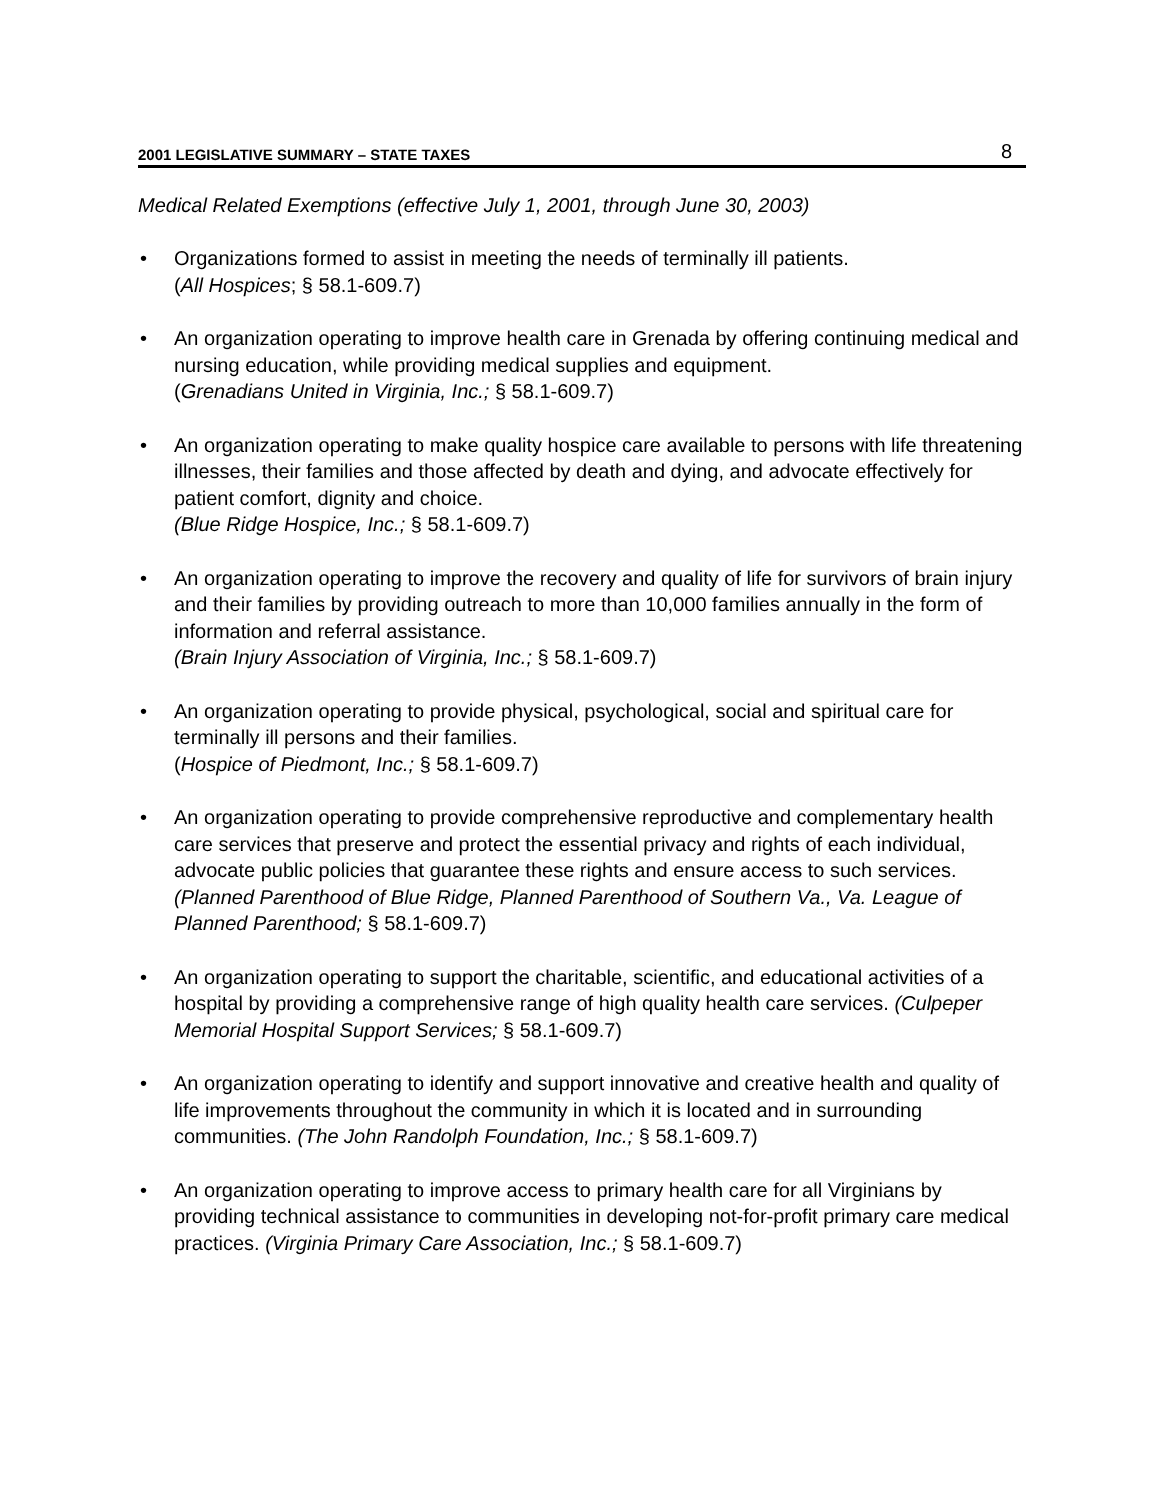2001 LEGISLATIVE SUMMARY – STATE TAXES 8
Medical Related Exemptions (effective July 1, 2001, through June 30, 2003)
• Organizations formed to assist in meeting the needs of terminally ill patients.
(All Hospices; § 58.1-609.7)
• An organization operating to improve health care in Grenada by offering continuing medical and nursing education, while providing medical supplies and equipment.
(Grenadians United in Virginia, Inc.; § 58.1-609.7)
• An organization operating to make quality hospice care available to persons with life threatening illnesses, their families and those affected by death and dying, and advocate effectively for patient comfort, dignity and choice.
(Blue Ridge Hospice, Inc.; § 58.1-609.7)
• An organization operating to improve the recovery and quality of life for survivors of brain injury and their families by providing outreach to more than 10,000 families annually in the form of information and referral assistance.
(Brain Injury Association of Virginia, Inc.; § 58.1-609.7)
• An organization operating to provide physical, psychological, social and spiritual care for terminally ill persons and their families.
(Hospice of Piedmont, Inc.; § 58.1-609.7)
• An organization operating to provide comprehensive reproductive and complementary health care services that preserve and protect the essential privacy and rights of each individual, advocate public policies that guarantee these rights and ensure access to such services. (Planned Parenthood of Blue Ridge, Planned Parenthood of Southern Va., Va. League of Planned Parenthood; § 58.1-609.7)
• An organization operating to support the charitable, scientific, and educational activities of a hospital by providing a comprehensive range of high quality health care services. (Culpeper Memorial Hospital Support Services; § 58.1-609.7)
• An organization operating to identify and support innovative and creative health and quality of life improvements throughout the community in which it is located and in surrounding communities. (The John Randolph Foundation, Inc.; § 58.1-609.7)
• An organization operating to improve access to primary health care for all Virginians by providing technical assistance to communities in developing not-for-profit primary care medical practices. (Virginia Primary Care Association, Inc.; § 58.1-609.7)